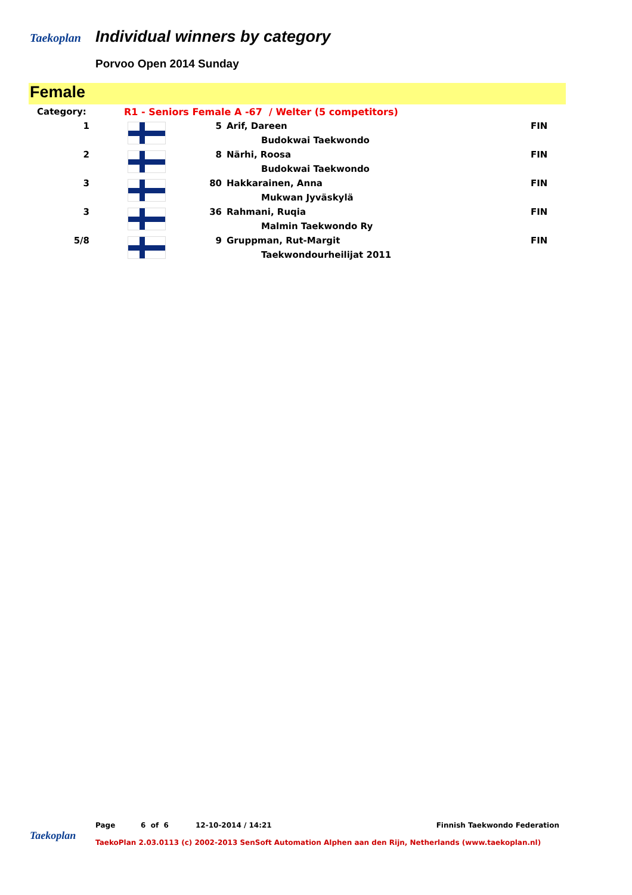Taekoplan Individual winners by category
Porvoo Open 2014 Sunday
Female
| Category: | R1 - Seniors Female A -67 / Welter (5 competitors) | | | |
| 1 | | 5 | Arif, Dareen | FIN |
| | | | Budokwai Taekwondo | |
| 2 | | 8 | Närhi, Roosa | FIN |
| | | | Budokwai Taekwondo | |
| 3 | | 80 | Hakkarainen, Anna | FIN |
| | | | Mukwan Jyväskylä | |
| 3 | | 36 | Rahmani, Ruqia | FIN |
| | | | Malmin Taekwondo Ry | |
| 5/8 | | 9 | Gruppman, Rut-Margit | FIN |
| | | | Taekwondourheilijat 2011 | |
Taekoplan
Page 6 of 6 12-10-2014 / 14:21 Finnish Taekwondo Federation
TaekoPlan 2.03.0113 (c) 2002-2013 SenSoft Automation Alphen aan den Rijn, Netherlands (www.taekoplan.nl)